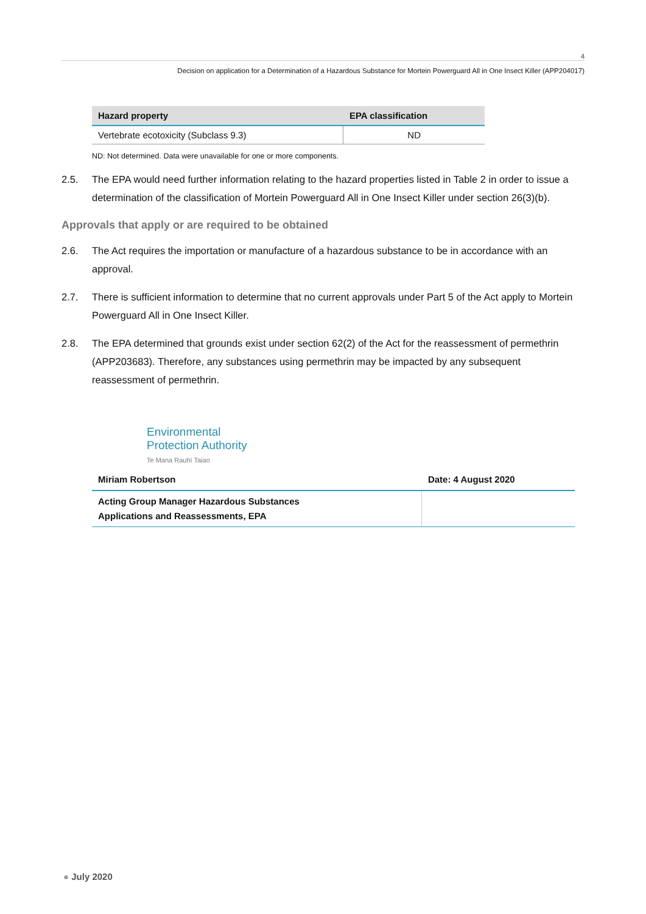4
Decision on application for a Determination of a Hazardous Substance for Mortein Powerguard All in One Insect Killer (APP204017)
| Hazard property | EPA classification |
| --- | --- |
| Vertebrate ecotoxicity (Subclass 9.3) | ND |
ND: Not determined. Data were unavailable for one or more components.
2.5. The EPA would need further information relating to the hazard properties listed in Table 2 in order to issue a determination of the classification of Mortein Powerguard All in One Insect Killer under section 26(3)(b).
Approvals that apply or are required to be obtained
2.6. The Act requires the importation or manufacture of a hazardous substance to be in accordance with an approval.
2.7. There is sufficient information to determine that no current approvals under Part 5 of the Act apply to Mortein Powerguard All in One Insect Killer.
2.8. The EPA determined that grounds exist under section 62(2) of the Act for the reassessment of permethrin (APP203683). Therefore, any substances using permethrin may be impacted by any subsequent reassessment of permethrin.
Environmental
Protection Authority
Te Mana Rauhī Taiao
| Miriam Robertson | Date: 4 August 2020 |
| Acting Group Manager Hazardous Substances Applications and Reassessments, EPA | |
● July 2020